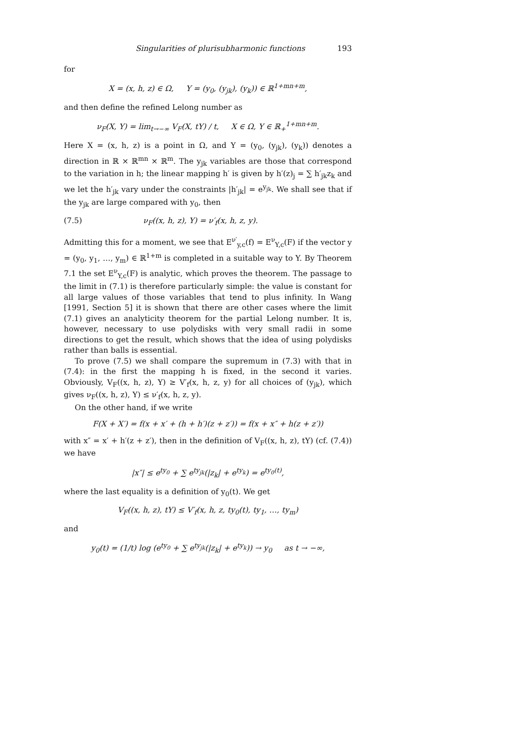Singularities of plurisubharmonic functions 193
for
X = (x, h, z) ∈ Ω, Y = (y<sub>0</sub>, (y<sub>jk</sub>), (y<sub>k</sub>)) ∈ ℝ<sup>1+mn+m</sup>,
and then define the refined Lelong number as
ν<sub>F</sub>(X, Y) = lim<sub>t→−∞</sub> V<sub>F</sub>(X, tY) / t, X ∈ Ω, Y ∈ ℝ<sub>+</sub><sup>1+mn+m</sup>.
Here X = (x, h, z) is a point in Ω, and Y = (y<sub>0</sub>, (y<sub>jk</sub>), (y<sub>k</sub>)) denotes a direction in ℝ × ℝ<sup>mn</sup> × ℝ<sup>m</sup>. The y<sub>jk</sub> variables are those that correspond to the variation in h; the linear mapping h′ is given by h′(z)<sub>j</sub> = ∑ h′<sub>jk</sub>z<sub>k</sub> and we let the h′<sub>jk</sub> vary under the constraints |h′<sub>jk</sub>| = e<sup>y<sub>jk</sub></sup>. We shall see that if the y<sub>jk</sub> are large compared with y<sub>0</sub>, then
(7.5) ν<sub>F</sub>((x, h, z), Y) = ν′<sub>f</sub>(x, h, z, y).
Admitting this for a moment, we see that E<sup>ν′</sup><sub>y,c</sub>(f) = E<sup>ν</sup><sub>Y,c</sub>(F) if the vector y = (y<sub>0</sub>, y<sub>1</sub>, …, y<sub>m</sub>) ∈ ℝ<sup>1+m</sup> is completed in a suitable way to Y. By Theorem 7.1 the set E<sup>ν</sup><sub>Y,c</sub>(F) is analytic, which proves the theorem. The passage to the limit in (7.1) is therefore particularly simple: the value is constant for all large values of those variables that tend to plus infinity. In Wang [1991, Section 5] it is shown that there are other cases where the limit (7.1) gives an analyticity theorem for the partial Lelong number. It is, however, necessary to use polydisks with very small radii in some directions to get the result, which shows that the idea of using polydisks rather than balls is essential.
To prove (7.5) we shall compare the supremum in (7.3) with that in (7.4): in the first the mapping h is fixed, in the second it varies. Obviously, V<sub>F</sub>((x, h, z), Y) ≥ V′<sub>f</sub>(x, h, z, y) for all choices of (y<sub>jk</sub>), which gives ν<sub>F</sub>((x, h, z), Y) ≤ ν′<sub>f</sub>(x, h, z, y).
On the other hand, if we write
F(X + X′) = f(x + x′ + (h + h′)(z + z′)) = f(x + x″ + h(z + z′))
with x″ = x′ + h′(z + z′), then in the definition of V<sub>F</sub>((x, h, z), tY) (cf. (7.4)) we have
|x″| ≤ e<sup>ty<sub>0</sub></sup> + ∑ e<sup>ty<sub>jk</sub></sup>(|z<sub>k</sub>| + e<sup>ty<sub>k</sub></sup>) = e<sup>ty<sub>0</sub>(t)</sup>,
where the last equality is a definition of y<sub>0</sub>(t). We get
V<sub>F</sub>((x, h, z), tY) ≤ V′<sub>f</sub>(x, h, z, ty<sub>0</sub>(t), ty<sub>1</sub>, …, ty<sub>m</sub>)
and
y<sub>0</sub>(t) = (1/t) log (e<sup>ty<sub>0</sub></sup> + ∑ e<sup>ty<sub>jk</sub></sup>(|z<sub>k</sub>| + e<sup>ty<sub>k</sub></sup>)) → y<sub>0</sub> as t → −∞,